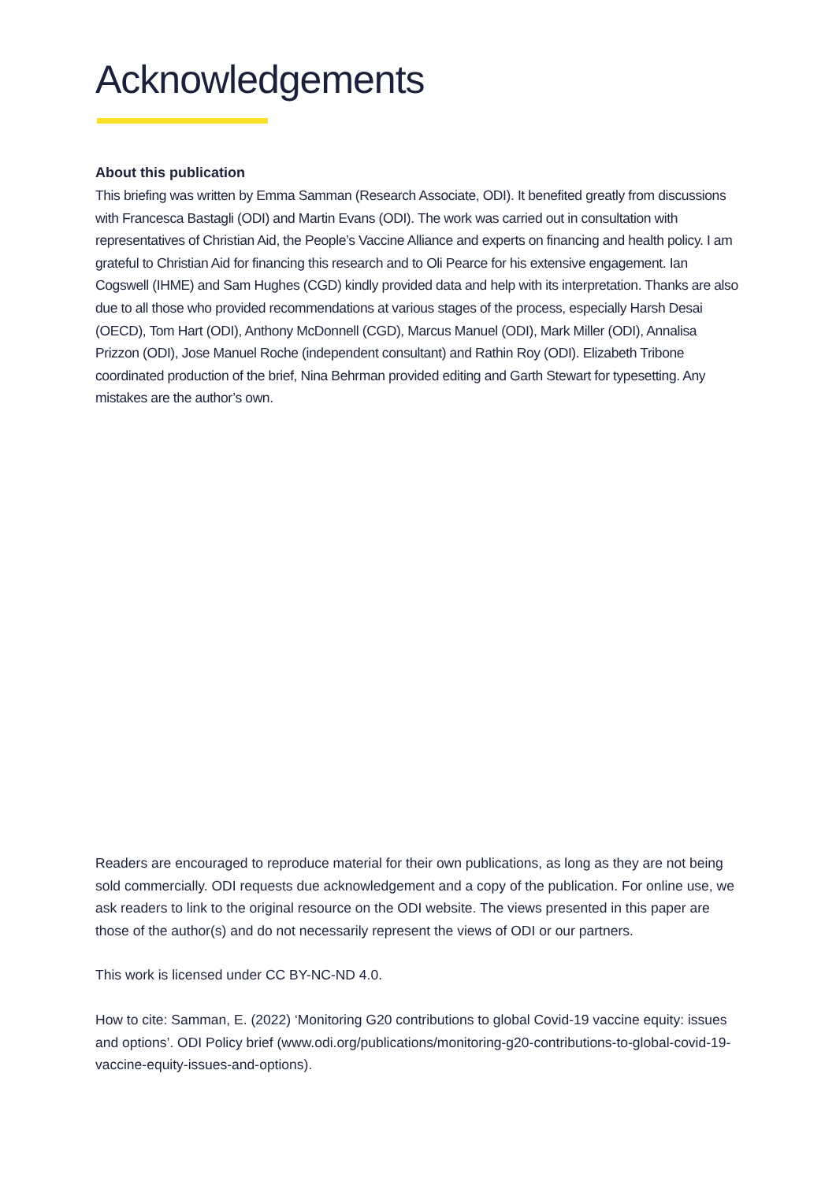Acknowledgements
About this publication
This briefing was written by Emma Samman (Research Associate, ODI). It benefited greatly from discussions with Francesca Bastagli (ODI) and Martin Evans (ODI). The work was carried out in consultation with representatives of Christian Aid, the People’s Vaccine Alliance and experts on financing and health policy. I am grateful to Christian Aid for financing this research and to Oli Pearce for his extensive engagement. Ian Cogswell (IHME) and Sam Hughes (CGD) kindly provided data and help with its interpretation. Thanks are also due to all those who provided recommendations at various stages of the process, especially Harsh Desai (OECD), Tom Hart (ODI), Anthony McDonnell (CGD), Marcus Manuel (ODI), Mark Miller (ODI), Annalisa Prizzon (ODI), Jose Manuel Roche (independent consultant) and Rathin Roy (ODI). Elizabeth Tribone coordinated production of the brief, Nina Behrman provided editing and Garth Stewart for typesetting. Any mistakes are the author’s own.
Readers are encouraged to reproduce material for their own publications, as long as they are not being sold commercially. ODI requests due acknowledgement and a copy of the publication. For online use, we ask readers to link to the original resource on the ODI website. The views presented in this paper are those of the author(s) and do not necessarily represent the views of ODI or our partners.
This work is licensed under CC BY-NC-ND 4.0.
How to cite: Samman, E. (2022) ‘Monitoring G20 contributions to global Covid-19 vaccine equity: issues and options’. ODI Policy brief (www.odi.org/publications/monitoring-g20-contributions-to-global-covid-19-vaccine-equity-issues-and-options).